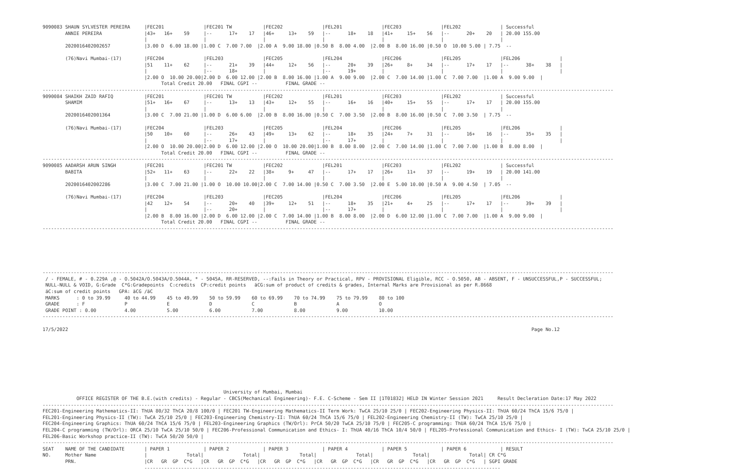9090083 SHAUN SYLVESTER PEREIRA     |FEC201              |FEC201 TW           |FEC202              |FEL201              |FEC203              |FEL202              | Successful
        ANNIE PEREIRA               |43+   16+    59     |--      17+    17   |46+     13+    59   |--      18+    18   |41+     15+    56   |--      20+    20   | 20.00 155.00
                                    |                    |                    |                    |                    |                    |                    |
        2020016402002657            |3.00 D  6.00 18.00 |1.00 C  7.00 7.00  |2.00 A  9.00 18.00 |0.50 B  8.00 4.00  |2.00 B  8.00 16.00 |0.50 O  10.00 5.00 | 7.75  --

        (76)Navi Mumbai-(17)        |FEC204              |FEL203              |FEC205              |FEL204              |FEC206              |FEL205              |FEL206              |
                                    |51    11+    62     |--      21+    39   |44+     12+    56   |--      20+    39   |26+     8+     34   |--      17+    17   |--      38+    38   |
                                    |                    |--      18+         |                    |--      19+         |                    |                    |                    |
                                    |2.00 O  10.00 20.00|2.00 D  6.00 12.00 |2.00 B  8.00 16.00 |1.00 A  9.00 9.00  |2.00 C  7.00 14.00 |1.00 C  7.00 7.00  |1.00 A  9.00 9.00  |
                                          Total Credit 20.00   FINAL CGPI --          FINAL GRADE --
----------------------------------------------------------------------------------------------------------------------------------------------------------------------------------------------------------
9090084 SHAIKH ZAID RAFIQ           |FEC201              |FEC201 TW           |FEC202              |FEL201              |FEC203              |FEL202              | Successful
        SHAMIM                      |51+   16+    67     |--      13+    13   |43+     12+    55   |--      16+    16   |40+     15+    55   |--      17+    17   | 20.00 155.00
                                    |                    |                    |                    |                    |                    |                    |
        2020016402001364            |3.00 C  7.00 21.00 |1.00 D  6.00 6.00  |2.00 B  8.00 16.00 |0.50 C  7.00 3.50  |2.00 B  8.00 16.00 |0.50 C  7.00 3.50  | 7.75  --

        (76)Navi Mumbai-(17)        |FEC204              |FEL203              |FEC205              |FEL204              |FEC206              |FEL205              |FEL206              |
                                    |50    10+    60     |--      26+    43   |49+     13+    62   |--      18+    35   |24+     7+     31   |--      16+    16   |--      35+    35   |
                                    |                    |--      17+         |                    |--      17+         |                    |                    |                    |
                                    |2.00 O  10.00 20.00|2.00 D  6.00 12.00 |2.00 O  10.00 20.00|1.00 B  8.00 8.00  |2.00 C  7.00 14.00 |1.00 C  7.00 7.00  |1.00 B  8.00 8.00  |
                                          Total Credit 20.00   FINAL CGPI --          FINAL GRADE --
----------------------------------------------------------------------------------------------------------------------------------------------------------------------------------------------------------
9090085 AADARSH ARUN SINGH          |FEC201              |FEC201 TW           |FEC202              |FEL201              |FEC203              |FEL202              | Successful
        BABITA                      |52+   11+    63     |--      22+    22   |38+     9+     47   |--      17+    17   |26+     11+    37   |--      19+    19   | 20.00 141.00
                                    |                    |                    |                    |                    |                    |                    |
        2020016402002286            |3.00 C  7.00 21.00 |1.00 O  10.00 10.00|2.00 C  7.00 14.00 |0.50 C  7.00 3.50  |2.00 E  5.00 10.00 |0.50 A  9.00 4.50  | 7.05  --

        (76)Navi Mumbai-(17)        |FEC204              |FEL203              |FEC205              |FEL204              |FEC206              |FEL205              |FEL206              |
                                    |42    12+    54     |--      20+    40   |39+     12+    51   |--      18+    35   |21+     4+     25   |--      17+    17   |--      39+    39   |
                                    |                    |--      20+         |                    |--      17+         |                    |                    |                    |
                                    |2.00 B  8.00 16.00 |2.00 D  6.00 12.00 |2.00 C  7.00 14.00 |1.00 B  8.00 8.00  |2.00 D  6.00 12.00 |1.00 C  7.00 7.00  |1.00 A  9.00 9.00  |
                                          Total Credit 20.00   FINAL CGPI --          FINAL GRADE --
----------------------------------------------------------------------------------------------------------------------------------------------------------------------------------------------------------






----------------------------------------------------------------------------------------------------------------------------------------------------------------------------------------------------------
 / - FEMALE, # - 0.229A ,@ - O.5042A/O.5043A/O.5044A, * - 5045A, RR-RESERVED, --:Fails in Theory or Practical, RPV - PROVISIONAL Eligible, RCC - O.5050, AB - ABSENT, F - UNSUCCESSFUL,P - SUCCESSFUL;
 NULL-NULL & VOID, G:Grade  C*G:Gradepoints  C:credits  CP:credit points   äCG:sum of product of credits & grades, Internal Marks are Provisional as per R.8668
 äC:sum of credit points   GPA: äCG /äC
 MARKS      : 0 to 39.99     40 to 44.99    45 to 49.99    50 to 59.99    60 to 69.99    70 to 74.99    75 to 79.99    80 to 100
 GRADE      : F              P              E              D              C              B              A              O
 GRADE POINT : 0.00          4.00           5.00           6.00           7.00           8.00           9.00           10.00
----------------------------------------------------------------------------------------------------------------------------------------------------------------------------------------------------------

17/5/2022                                                                                                                                                                    Page No.12









                                                                University of Mumbai, Mumbai
            OFFICE REGISTER OF THE B.E.(with credits) - Regular - CBCS(Mechanical Engineering)- F.E. C-Scheme - Sem II [1T01832] HELD IN Winter Session 2021     Result Decleration Date:17 May 2022
----------------------------------------------------------------------------------------------------------------------------------------------------------------------------------------------------------
FEC201-Engineering Mathematics-II: ThUA 80/32 ThCA 20/8 100/0 | FEC201 TW-Engineering Mathematics-II Term Work: TwCA 25/10 25/0 | FEC202-Engineering Physics-II: ThUA 60/24 ThCA 15/6 75/0 |
FEL201-Engineering Physics-II (TW): TwCA 25/10 25/0 | FEC203-Engineering Chemistry-II: ThUA 60/24 ThCA 15/6 75/0 | FEL202-Engineering Chemistry-II (TW): TwCA 25/10 25/0 |
FEC204-Engineering Graphics: ThUA 60/24 ThCA 15/6 75/0 | FEL203-Engineering Graphics (TW/Orl): PrCA 50/20 TwCA 25/10 75/0 | FEC205-C programming: ThUA 60/24 ThCA 15/6 75/0 |
FEL204-C programming (TW/Orl): ORCA 25/10 TwCA 25/10 50/0 | FEC206-Professional Communication and Ethics- I: ThUA 40/16 ThCA 10/4 50/0 | FEL205-Professional Communication and Ethics- I (TW): TwCA 25/10 25/0 |
FEL206-Basic Workshop practice-II (TW): TwCA 50/20 50/0 |
----------------------------------------------------------------------------------------------------------------------------------------------------------------------------------------------------------
SEAT    NAME OF THE CANDIDATE       | PAPER 1            | PAPER 2            | PAPER 3            | PAPER 4            | PAPER 5            | PAPER 6            | RESULT
NO.     Mother Name                 |              Total|              Total|              Total|              Total|              Total|              Total| CR C*G
        PRN.                        |CR   GR  GP  C*G   |CR   GR  GP  C*G   |CR   GR  GP  C*G   |CR   GR  GP  C*G   |CR   GR  GP  C*G   |CR   GR  GP  C*G   | SGPI GRADE
                                    ------------------------------------------------------------------------------------------------------------------------------